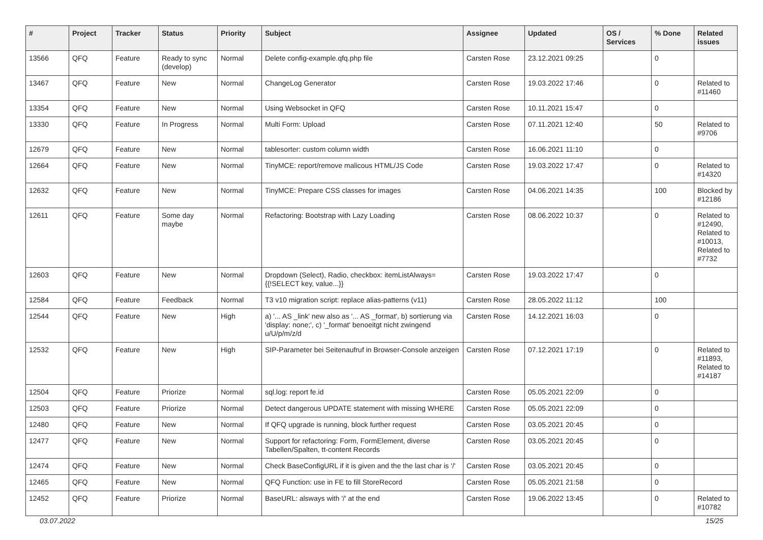| # | Project | Tracker | Status | Priority | Subject | Assignee | Updated | OS / Services | % Done | Related issues |
| --- | --- | --- | --- | --- | --- | --- | --- | --- | --- | --- |
| 13566 | QFQ | Feature | Ready to sync (develop) | Normal | Delete config-example.qfq.php file | Carsten Rose | 23.12.2021 09:25 | | 0 | |
| 13467 | QFQ | Feature | New | Normal | ChangeLog Generator | Carsten Rose | 19.03.2022 17:46 | | 0 | Related to #11460 |
| 13354 | QFQ | Feature | New | Normal | Using Websocket in QFQ | Carsten Rose | 10.11.2021 15:47 | | 0 | |
| 13330 | QFQ | Feature | In Progress | Normal | Multi Form: Upload | Carsten Rose | 07.11.2021 12:40 | | 50 | Related to #9706 |
| 12679 | QFQ | Feature | New | Normal | tablesorter: custom column width | Carsten Rose | 16.06.2021 11:10 | | 0 | |
| 12664 | QFQ | Feature | New | Normal | TinyMCE: report/remove malicous HTML/JS Code | Carsten Rose | 19.03.2022 17:47 | | 0 | Related to #14320 |
| 12632 | QFQ | Feature | New | Normal | TinyMCE: Prepare CSS classes for images | Carsten Rose | 04.06.2021 14:35 | | 100 | Blocked by #12186 |
| 12611 | QFQ | Feature | Some day maybe | Normal | Refactoring: Bootstrap with Lazy Loading | Carsten Rose | 08.06.2022 10:37 | | 0 | Related to #12490, Related to #10013, Related to #7732 |
| 12603 | QFQ | Feature | New | Normal | Dropdown (Select), Radio, checkbox: itemListAlways={{!SELECT key, value...}} | Carsten Rose | 19.03.2022 17:47 | | 0 | |
| 12584 | QFQ | Feature | Feedback | Normal | T3 v10 migration script: replace alias-patterns (v11) | Carsten Rose | 28.05.2022 11:12 | | 100 | |
| 12544 | QFQ | Feature | New | High | a) '... AS _link' new also as '... AS _format', b) sortierung via 'display: none;', c) '_format' benoeitgt nicht zwingend u/U/p/m/z/d | Carsten Rose | 14.12.2021 16:03 | | 0 | |
| 12532 | QFQ | Feature | New | High | SIP-Parameter bei Seitenaufruf in Browser-Console anzeigen | Carsten Rose | 07.12.2021 17:19 | | 0 | Related to #11893, Related to #14187 |
| 12504 | QFQ | Feature | Priorize | Normal | sql.log: report fe.id | Carsten Rose | 05.05.2021 22:09 | | 0 | |
| 12503 | QFQ | Feature | Priorize | Normal | Detect dangerous UPDATE statement with missing WHERE | Carsten Rose | 05.05.2021 22:09 | | 0 | |
| 12480 | QFQ | Feature | New | Normal | If QFQ upgrade is running, block further request | Carsten Rose | 03.05.2021 20:45 | | 0 | |
| 12477 | QFQ | Feature | New | Normal | Support for refactoring: Form, FormElement, diverse Tabellen/Spalten, tt-content Records | Carsten Rose | 03.05.2021 20:45 | | 0 | |
| 12474 | QFQ | Feature | New | Normal | Check BaseConfigURL if it is given and the the last char is '/' | Carsten Rose | 03.05.2021 20:45 | | 0 | |
| 12465 | QFQ | Feature | New | Normal | QFQ Function: use in FE to fill StoreRecord | Carsten Rose | 05.05.2021 21:58 | | 0 | |
| 12452 | QFQ | Feature | Priorize | Normal | BaseURL: alsways with '/' at the end | Carsten Rose | 19.06.2022 13:45 | | 0 | Related to #10782 |
03.07.2022 15/25